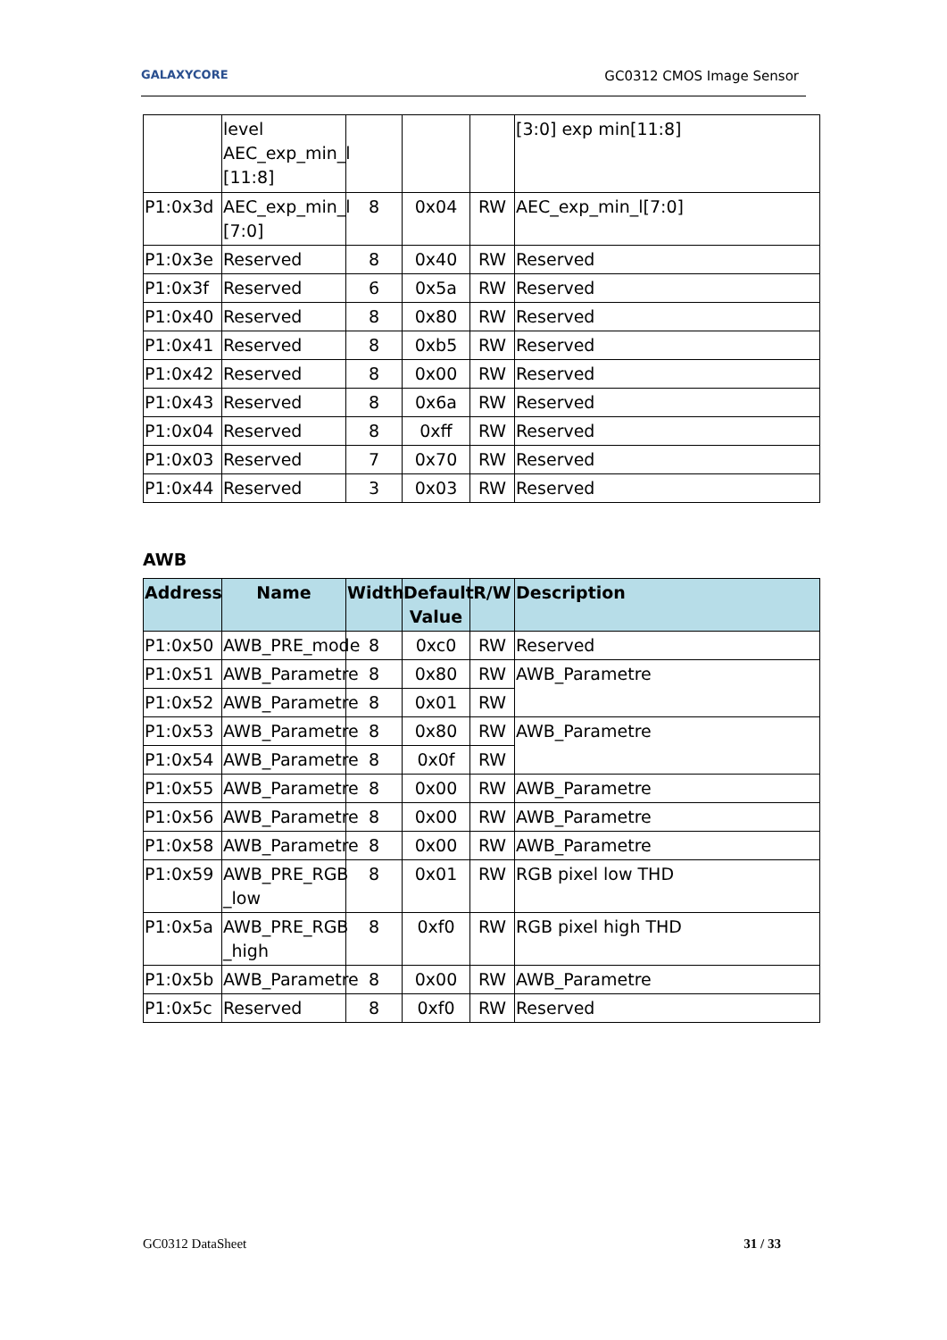GALAXYCORE GC0312 CMOS Image Sensor
| | level AEC_exp_min_l [11:8] | | | | [3:0] exp min[11:8] |
| P1:0x3d | AEC_exp_min_l [7:0] | 8 | 0x04 | RW | AEC_exp_min_l[7:0] |
| P1:0x3e | Reserved | 8 | 0x40 | RW | Reserved |
| P1:0x3f | Reserved | 6 | 0x5a | RW | Reserved |
| P1:0x40 | Reserved | 8 | 0x80 | RW | Reserved |
| P1:0x41 | Reserved | 8 | 0xb5 | RW | Reserved |
| P1:0x42 | Reserved | 8 | 0x00 | RW | Reserved |
| P1:0x43 | Reserved | 8 | 0x6a | RW | Reserved |
| P1:0x04 | Reserved | 8 | 0xff | RW | Reserved |
| P1:0x03 | Reserved | 7 | 0x70 | RW | Reserved |
| P1:0x44 | Reserved | 3 | 0x03 | RW | Reserved |
AWB
| Address | Name | Width | Default Value | R/W | Description |
| --- | --- | --- | --- | --- | --- |
| P1:0x50 | AWB_PRE_mode | 8 | 0xc0 | RW | Reserved |
| P1:0x51 | AWB_Parametre | 8 | 0x80 | RW | AWB_Parametre |
| P1:0x52 | AWB_Parametre | 8 | 0x01 | RW | |
| P1:0x53 | AWB_Parametre | 8 | 0x80 | RW | AWB_Parametre |
| P1:0x54 | AWB_Parametre | 8 | 0x0f | RW | |
| P1:0x55 | AWB_Parametre | 8 | 0x00 | RW | AWB_Parametre |
| P1:0x56 | AWB_Parametre | 8 | 0x00 | RW | AWB_Parametre |
| P1:0x58 | AWB_Parametre | 8 | 0x00 | RW | AWB_Parametre |
| P1:0x59 | AWB_PRE_RGB _low | 8 | 0x01 | RW | RGB pixel low THD |
| P1:0x5a | AWB_PRE_RGB _high | 8 | 0xf0 | RW | RGB pixel high THD |
| P1:0x5b | AWB_Parametre | 8 | 0x00 | RW | AWB_Parametre |
| P1:0x5c | Reserved | 8 | 0xf0 | RW | Reserved |
GC0312 DataSheet 31 / 33